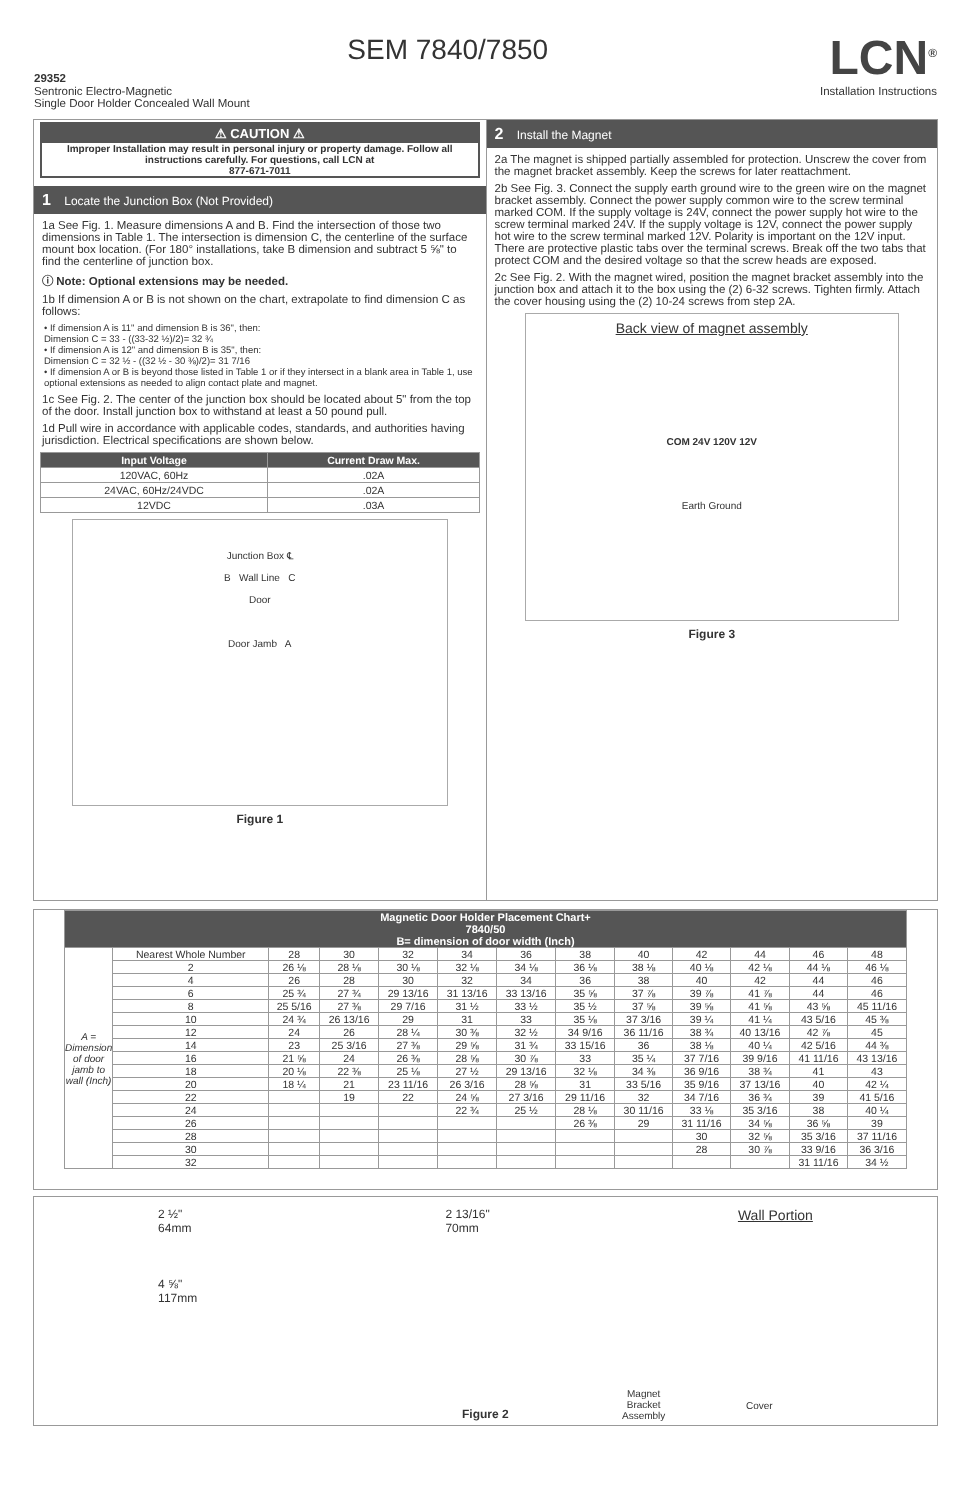29352
SEM 7840/7850
LCN<sup>®</sup>
Sentronic Electro-Magnetic
Single Door Holder Concealed Wall Mount
Installation Instructions
⚠ CAUTION ⚠
Improper Installation may result in personal injury or property damage. Follow all instructions carefully. For questions, call LCN at
877-671-7011
1 Locate the Junction Box (Not Provided)
1a See Fig. 1. Measure dimensions A and B. Find the intersection of those two dimensions in Table 1. The intersection is dimension C, the centerline of the surface mount box location. (For 180° installations, take B dimension and subtract 5 ⅝" to find the centerline of junction box.
ⓘ Note: Optional extensions may be needed.
1b If dimension A or B is not shown on the chart, extrapolate to find dimension C as follows:
• If dimension A is 11" and dimension B is 36", then:
Dimension C = 33 - ((33-32 ½)/2)= 32 ¾
• If dimension A is 12" and dimension B is 35", then:
Dimension C = 32 ½ - ((32 ½ - 30 ⅜)/2)= 31 7/16
• If dimension A or B is beyond those listed in Table 1 or if they intersect in a blank area in Table 1, use optional extensions as needed to align contact plate and magnet.
1c See Fig. 2. The center of the junction box should be located about 5" from the top of the door. Install junction box to withstand at least a 50 pound pull.
1d Pull wire in accordance with applicable codes, standards, and authorities having jurisdiction. Electrical specifications are shown below.
| Input Voltage | Current Draw Max. |
| --- | --- |
| 120VAC, 60Hz | .02A |
| 24VAC, 60Hz/24VDC | .02A |
| 12VDC | .03A |
Junction Box ℄
B Wall Line C
Door
Door Jamb A
Figure 1
2 Install the Magnet
2a The magnet is shipped partially assembled for protection. Unscrew the cover from the magnet bracket assembly. Keep the screws for later reattachment.
2b See Fig. 3. Connect the supply earth ground wire to the green wire on the magnet bracket assembly. Connect the power supply common wire to the screw terminal marked COM. If the supply voltage is 24V, connect the power supply hot wire to the screw terminal marked 24V. If the supply voltage is 12V, connect the power supply hot wire to the screw terminal marked 12V. Polarity is important on the 12V input. There are protective plastic tabs over the terminal screws. Break off the two tabs that protect COM and the desired voltage so that the screw heads are exposed.
2c See Fig. 2. With the magnet wired, position the magnet bracket assembly into the junction box and attach it to the box using the (2) 6-32 screws. Tighten firmly. Attach the cover housing using the (2) 10-24 screws from step 2A.
Back view of magnet assembly
COM 24V 120V 12V
Earth Ground
Figure 3
| Magnetic Door Holder Placement Chart+ 7840/50 B= dimension of door width (Inch) | | | | | | | | | | | | |
| --- | --- | --- | --- | --- | --- | --- | --- | --- | --- | --- | --- | --- |
| A = Dimension of door jamb to wall (Inch) | Nearest Whole Number | 28 | 30 | 32 | 34 | 36 | 38 | 40 | 42 | 44 | 46 | 48 |
| | 2 | 26 ⅛ | 28 ⅛ | 30 ⅛ | 32 ⅛ | 34 ⅛ | 36 ⅛ | 38 ⅛ | 40 ⅛ | 42 ⅛ | 44 ⅛ | 46 ⅛ |
| | 4 | 26 | 28 | 30 | 32 | 34 | 36 | 38 | 40 | 42 | 44 | 46 |
| | 6 | 25 ¾ | 27 ¾ | 29 13/16 | 31 13/16 | 33 13/16 | 35 ⅝ | 37 ⅞ | 39 ⅞ | 41 ⅞ | 44 | 46 |
| | 8 | 25 5/16 | 27 ⅜ | 29 7/16 | 31 ½ | 33 ½ | 35 ½ | 37 ⅝ | 39 ⅝ | 41 ⅝ | 43 ⅝ | 45 11/16 |
| | 10 | 24 ¾ | 26 13/16 | 29 | 31 | 33 | 35 ⅛ | 37 3/16 | 39 ¼ | 41 ¼ | 43 5/16 | 45 ⅜ |
| | 12 | 24 | 26 | 28 ¼ | 30 ⅜ | 32 ½ | 34 9/16 | 36 11/16 | 38 ¾ | 40 13/16 | 42 ⅞ | 45 |
| | 14 | 23 | 25 3/16 | 27 ⅜ | 29 ⅝ | 31 ¾ | 33 15/16 | 36 | 38 ⅛ | 40 ¼ | 42 5/16 | 44 ⅜ |
| | 16 | 21 ⅝ | 24 | 26 ⅜ | 28 ⅝ | 30 ⅞ | 33 | 35 ¼ | 37 7/16 | 39 9/16 | 41 11/16 | 43 13/16 |
| | 18 | 20 ⅛ | 22 ⅜ | 25 ⅛ | 27 ½ | 29 13/16 | 32 ⅛ | 34 ⅜ | 36 9/16 | 38 ¾ | 41 | 43 |
| | 20 | 18 ¼ | 21 | 23 11/16 | 26 3/16 | 28 ⅝ | 31 | 33 5/16 | 35 9/16 | 37 13/16 | 40 | 42 ¼ |
| | 22 | | 19 | 22 | 24 ⅝ | 27 3/16 | 29 11/16 | 32 | 34 7/16 | 36 ¾ | 39 | 41 5/16 |
| | 24 | | | | 22 ¾ | 25 ½ | 28 ⅛ | 30 11/16 | 33 ⅛ | 35 3/16 | 38 | 40 ¼ |
| | 26 | | | | | | 26 ⅜ | 29 | 31 11/16 | 34 ⅝ | 36 ⅝ | 39 |
| | 28 | | | | | | | | 30 | 32 ⅝ | 35 3/16 | 37 11/16 |
| | 30 | | | | | | | | 28 | 30 ⅞ | 33 9/16 | 36 3/16 |
| | 32 | | | | | | | | | | 31 11/16 | 34 ½ |
2 ½"
64mm
4 ⅝"
117mm
2 13/16"
70mm
Wall Portion
Figure 2
Magnet
Bracket
Assembly
Cover